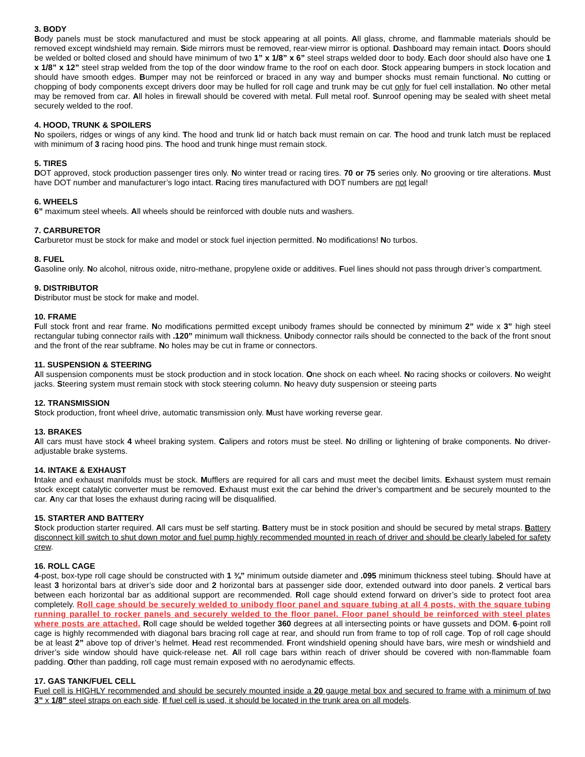3. BODY
Body panels must be stock manufactured and must be stock appearing at all points. All glass, chrome, and flammable materials should be removed except windshield may remain. Side mirrors must be removed, rear-view mirror is optional. Dashboard may remain intact. Doors should be welded or bolted closed and should have minimum of two 1” x 1/8” x 6” steel straps welded door to body. Each door should also have one 1 x 1/8” x 12” steel strap welded from the top of the door window frame to the roof on each door. Stock appearing bumpers in stock location and should have smooth edges. Bumper may not be reinforced or braced in any way and bumper shocks must remain functional. No cutting or chopping of body components except drivers door may be hulled for roll cage and trunk may be cut only for fuel cell installation. No other metal may be removed from car. All holes in firewall should be covered with metal. Full metal roof. Sunroof opening may be sealed with sheet metal securely welded to the roof.
4. HOOD, TRUNK & SPOILERS
No spoilers, ridges or wings of any kind. The hood and trunk lid or hatch back must remain on car. The hood and trunk latch must be replaced with minimum of 3 racing hood pins. The hood and trunk hinge must remain stock.
5. TIRES
DOT approved, stock production passenger tires only. No winter tread or racing tires. 70 or 75 series only. No grooving or tire alterations. Must have DOT number and manufacturer’s logo intact. Racing tires manufactured with DOT numbers are not legal!
6. WHEELS
6” maximum steel wheels. All wheels should be reinforced with double nuts and washers.
7. CARBURETOR
Carburetor must be stock for make and model or stock fuel injection permitted. No modifications! No turbos.
8. FUEL
Gasoline only. No alcohol, nitrous oxide, nitro-methane, propylene oxide or additives. Fuel lines should not pass through driver’s compartment.
9. DISTRIBUTOR
Distributor must be stock for make and model.
10. FRAME
Full stock front and rear frame. No modifications permitted except unibody frames should be connected by minimum 2” wide x 3” high steel rectangular tubing connector rails with .120” minimum wall thickness. Unibody connector rails should be connected to the back of the front snout and the front of the rear subframe. No holes may be cut in frame or connectors.
11. SUSPENSION & STEERING
All suspension components must be stock production and in stock location. One shock on each wheel. No racing shocks or coilovers. No weight jacks. Steering system must remain stock with stock steering column. No heavy duty suspension or steeing parts
12. TRANSMISSION
Stock production, front wheel drive, automatic transmission only. Must have working reverse gear.
13. BRAKES
All cars must have stock 4 wheel braking system. Calipers and rotors must be steel. No drilling or lightening of brake components. No driver-adjustable brake systems.
14. INTAKE & EXHAUST
Intake and exhaust manifolds must be stock. Mufflers are required for all cars and must meet the decibel limits. Exhaust system must remain stock except catalytic converter must be removed. Exhaust must exit the car behind the driver’s compartment and be securely mounted to the car. Any car that loses the exhaust during racing will be disqualified.
15. STARTER AND BATTERY
Stock production starter required. All cars must be self starting. Battery must be in stock position and should be secured by metal straps. Battery disconnect kill switch to shut down motor and fuel pump highly recommended mounted in reach of driver and should be clearly labeled for safety crew.
16. ROLL CAGE
4-post, box-type roll cage should be constructed with 1 ¾” minimum outside diameter and .095 minimum thickness steel tubing. Should have at least 3 horizontal bars at driver’s side door and 2 horizontal bars at passenger side door, extended outward into door panels. 2 vertical bars between each horizontal bar as additional support are recommended. Roll cage should extend forward on driver’s side to protect foot area completely. Roll cage should be securely welded to unibody floor panel and square tubing at all 4 posts, with the square tubing running parallel to rocker panels and securely welded to the floor panel. Floor panel should be reinforced with steel plates where posts are attached. Roll cage should be welded together 360 degrees at all intersecting points or have gussets and DOM. 6-point roll cage is highly recommended with diagonal bars bracing roll cage at rear, and should run from frame to top of roll cage. Top of roll cage should be at least 2” above top of driver’s helmet. Head rest recommended. Front windshield opening should have bars, wire mesh or windshield and driver’s side window should have quick-release net. All roll cage bars within reach of driver should be covered with non-flammable foam padding. Other than padding, roll cage must remain exposed with no aerodynamic effects.
17. GAS TANK/FUEL CELL
Fuel cell is HIGHLY recommended and should be securely mounted inside a 20 gauge metal box and secured to frame with a minimum of two 3” x 1/8” steel straps on each side. If fuel cell is used, it should be located in the trunk area on all models.